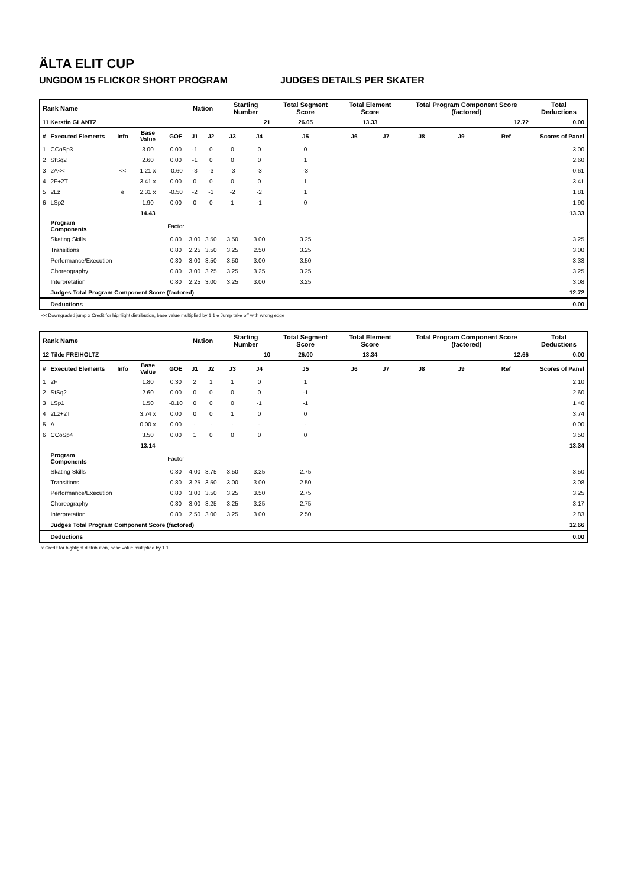ÄLTA ELIT CUP
UNGDOM 15 FLICKOR SHORT PROGRAM JUDGES DETAILS PER SKATER
| Rank Name | | | | | Nation | | Starting Number | | Total Segment Score | Total Element Score | | Total Program Component Score (factored) | | | Total Deductions |
| --- | --- | --- | --- | --- | --- | --- | --- | --- | --- | --- | --- | --- | --- | --- | --- |
| 11 Kerstin GLANTZ | | | | | | | 21 | | 26.05 | 13.33 | | 12.72 | | | 0.00 |
| # | Executed Elements | Info | Base Value | GOE | J1 | J2 | J3 | J4 | J5 | J6 | J7 | J8 | J9 | Ref | Scores of Panel |
| 1 | CCoSp3 | | 3.00 | 0.00 | -1 | 0 | 0 | 0 | 0 | | | | | | 3.00 |
| 2 | StSq2 | | 2.60 | 0.00 | -1 | 0 | 0 | 0 | 1 | | | | | | 2.60 |
| 3 | 2A<< | << | 1.21 x | -0.60 | -3 | -3 | -3 | -3 | -3 | | | | | | 0.61 |
| 4 | 2F+2T | | 3.41 x | 0.00 | 0 | 0 | 0 | 0 | 1 | | | | | | 3.41 |
| 5 | 2Lz | e | 2.31 x | -0.50 | -2 | -1 | -2 | -2 | 1 | | | | | | 1.81 |
| 6 | LSp2 | | 1.90 | 0.00 | 0 | 0 | 1 | -1 | 0 | | | | | | 1.90 |
| | | | 14.43 | | | | | | | | | | | | 13.33 |
| | Program Components | | | Factor | | | | | | | | | | | |
| | Skating Skills | | | 0.80 | 3.00 | 3.50 | 3.50 | 3.00 | 3.25 | | | | | | 3.25 |
| | Transitions | | | 0.80 | 2.25 | 3.50 | 3.25 | 2.50 | 3.25 | | | | | | 3.00 |
| | Performance/Execution | | | 0.80 | 3.00 | 3.50 | 3.50 | 3.00 | 3.50 | | | | | | 3.33 |
| | Choreography | | | 0.80 | 3.00 | 3.25 | 3.25 | 3.25 | 3.25 | | | | | | 3.25 |
| | Interpretation | | | 0.80 | 2.25 | 3.00 | 3.25 | 3.00 | 3.25 | | | | | | 3.08 |
| | Judges Total Program Component Score (factored) | | | | | | | | | | | | | | 12.72 |
| | Deductions | | | | | | | | | | | | | | 0.00 |
<< Downgraded jump x Credit for highlight distribution, base value multiplied by 1.1 e Jump take off with wrong edge
| Rank Name | | | | | Nation | | Starting Number | | Total Segment Score | Total Element Score | | Total Program Component Score (factored) | | | Total Deductions |
| --- | --- | --- | --- | --- | --- | --- | --- | --- | --- | --- | --- | --- | --- | --- | --- |
| 12 Tilde FREIHOLTZ | | | | | | | 10 | | 26.00 | 13.34 | | 12.66 | | | 0.00 |
| # | Executed Elements | Info | Base Value | GOE | J1 | J2 | J3 | J4 | J5 | J6 | J7 | J8 | J9 | Ref | Scores of Panel |
| 1 | 2F | | 1.80 | 0.30 | 2 | 1 | 1 | 0 | 1 | | | | | | 2.10 |
| 2 | StSq2 | | 2.60 | 0.00 | 0 | 0 | 0 | 0 | -1 | | | | | | 2.60 |
| 3 | LSp1 | | 1.50 | -0.10 | 0 | 0 | 0 | -1 | -1 | | | | | | 1.40 |
| 4 | 2Lz+2T | | 3.74 x | 0.00 | 0 | 0 | 1 | 0 | 0 | | | | | | 3.74 |
| 5 | A | | 0.00 x | 0.00 | - | - | - | - | - | | | | | | 0.00 |
| 6 | CCoSp4 | | 3.50 | 0.00 | 1 | 0 | 0 | 0 | 0 | | | | | | 3.50 |
| | | | 13.14 | | | | | | | | | | | | 13.34 |
| | Program Components | | | Factor | | | | | | | | | | | |
| | Skating Skills | | | 0.80 | 4.00 | 3.75 | 3.50 | 3.25 | 2.75 | | | | | | 3.50 |
| | Transitions | | | 0.80 | 3.25 | 3.50 | 3.00 | 3.00 | 2.50 | | | | | | 3.08 |
| | Performance/Execution | | | 0.80 | 3.00 | 3.50 | 3.25 | 3.50 | 2.75 | | | | | | 3.25 |
| | Choreography | | | 0.80 | 3.00 | 3.25 | 3.25 | 3.25 | 2.75 | | | | | | 3.17 |
| | Interpretation | | | 0.80 | 2.50 | 3.00 | 3.25 | 3.00 | 2.50 | | | | | | 2.83 |
| | Judges Total Program Component Score (factored) | | | | | | | | | | | | | | 12.66 |
| | Deductions | | | | | | | | | | | | | | 0.00 |
x Credit for highlight distribution, base value multiplied by 1.1